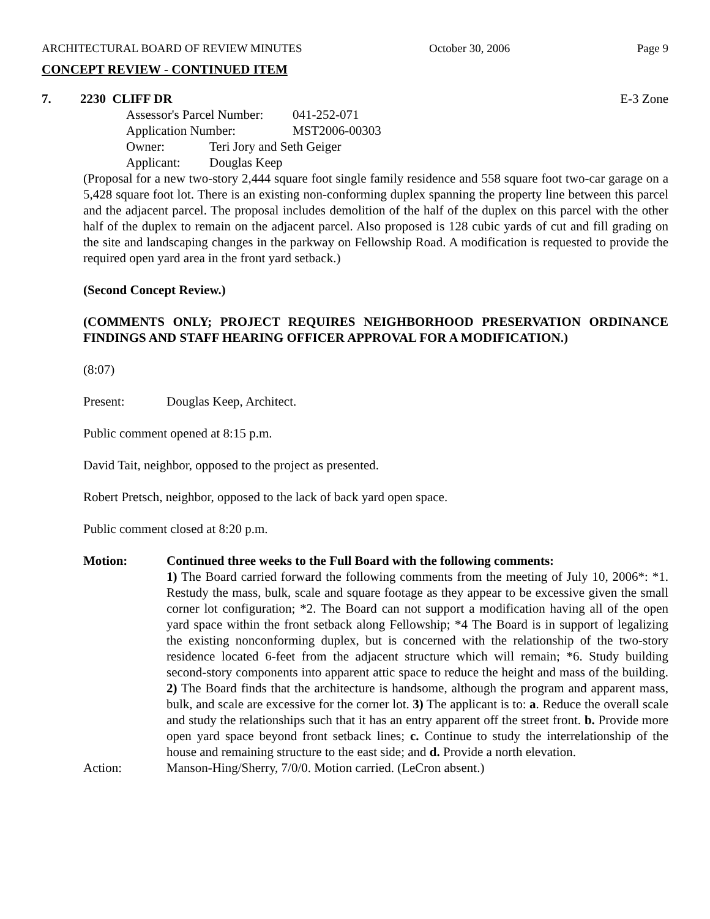ARCHITECTURAL BOARD OF REVIEW MINUTES October 30, 2006 Page 9
CONCEPT REVIEW - CONTINUED ITEM
7. 2230 CLIFF DR E-3 Zone
Assessor's Parcel Number: 041-252-071
Application Number: MST2006-00303
Owner: Teri Jory and Seth Geiger
Applicant: Douglas Keep
(Proposal for a new two-story 2,444 square foot single family residence and 558 square foot two-car garage on a 5,428 square foot lot. There is an existing non-conforming duplex spanning the property line between this parcel and the adjacent parcel. The proposal includes demolition of the half of the duplex on this parcel with the other half of the duplex to remain on the adjacent parcel. Also proposed is 128 cubic yards of cut and fill grading on the site and landscaping changes in the parkway on Fellowship Road. A modification is requested to provide the required open yard area in the front yard setback.)
(Second Concept Review.)
(COMMENTS ONLY; PROJECT REQUIRES NEIGHBORHOOD PRESERVATION ORDINANCE FINDINGS AND STAFF HEARING OFFICER APPROVAL FOR A MODIFICATION.)
(8:07)
Present: Douglas Keep, Architect.
Public comment opened at 8:15 p.m.
David Tait, neighbor, opposed to the project as presented.
Robert Pretsch, neighbor, opposed to the lack of back yard open space.
Public comment closed at 8:20 p.m.
Motion: Continued three weeks to the Full Board with the following comments:
1) The Board carried forward the following comments from the meeting of July 10, 2006*: *1. Restudy the mass, bulk, scale and square footage as they appear to be excessive given the small corner lot configuration; *2. The Board can not support a modification having all of the open yard space within the front setback along Fellowship; *4 The Board is in support of legalizing the existing nonconforming duplex, but is concerned with the relationship of the two-story residence located 6-feet from the adjacent structure which will remain; *6. Study building second-story components into apparent attic space to reduce the height and mass of the building. 2) The Board finds that the architecture is handsome, although the program and apparent mass, bulk, and scale are excessive for the corner lot. 3) The applicant is to: a. Reduce the overall scale and study the relationships such that it has an entry apparent off the street front. b. Provide more open yard space beyond front setback lines; c. Continue to study the interrelationship of the house and remaining structure to the east side; and d. Provide a north elevation.
Action: Manson-Hing/Sherry, 7/0/0. Motion carried. (LeCron absent.)